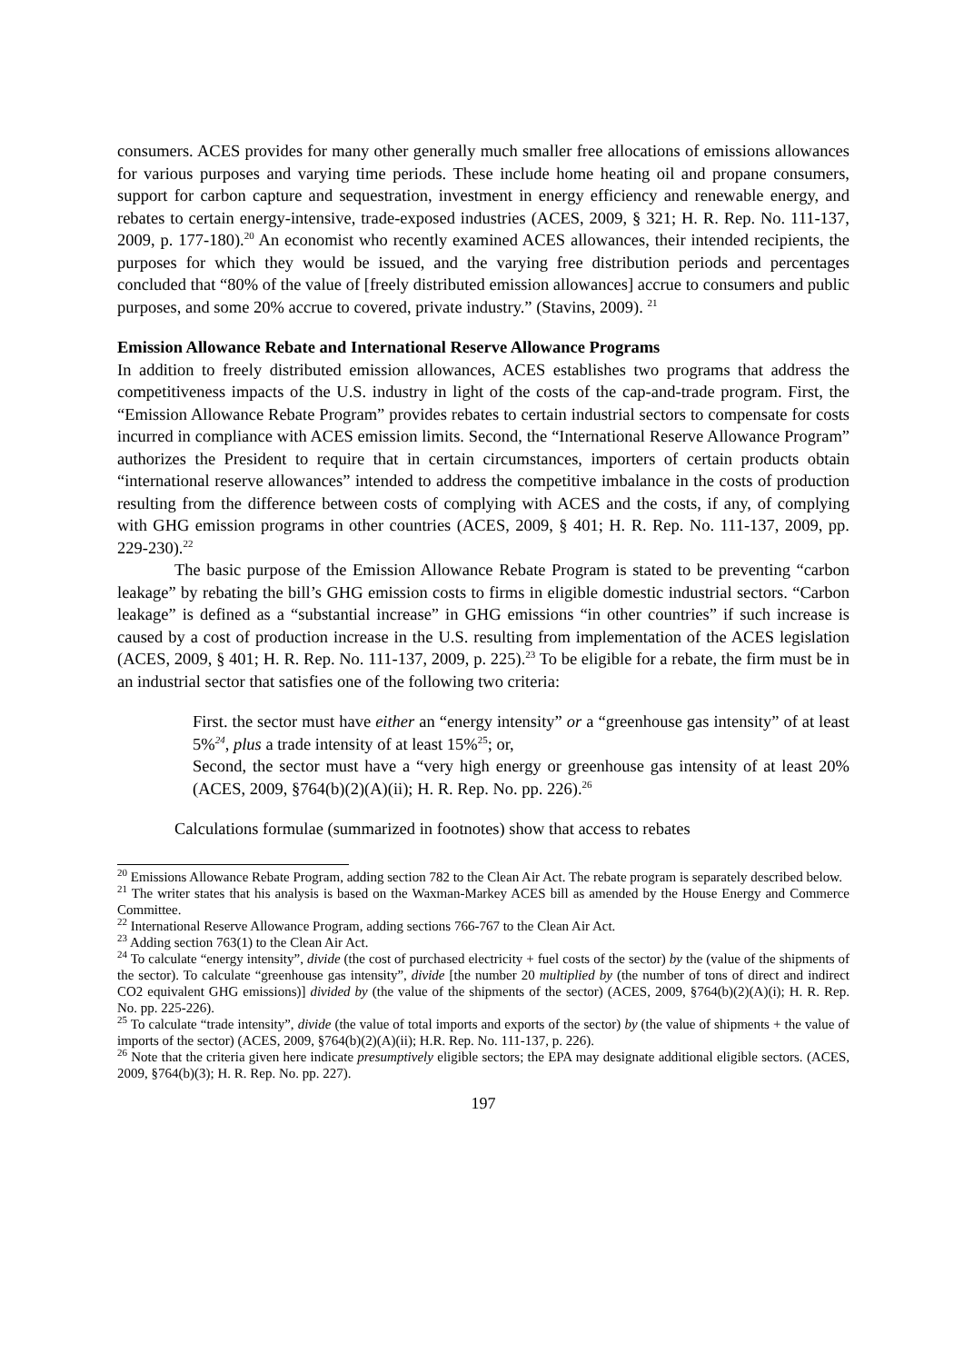consumers. ACES provides for many other generally much smaller free allocations of emissions allowances for various purposes and varying time periods. These include home heating oil and propane consumers, support for carbon capture and sequestration, investment in energy efficiency and renewable energy, and rebates to certain energy-intensive, trade-exposed industries (ACES, 2009, § 321; H. R. Rep. No. 111-137, 2009, p. 177-180).<sup>20</sup> An economist who recently examined ACES allowances, their intended recipients, the purposes for which they would be issued, and the varying free distribution periods and percentages concluded that “80% of the value of [freely distributed emission allowances] accrue to consumers and public purposes, and some 20% accrue to covered, private industry.” (Stavins, 2009). <sup>21</sup>
Emission Allowance Rebate and International Reserve Allowance Programs
In addition to freely distributed emission allowances, ACES establishes two programs that address the competitiveness impacts of the U.S. industry in light of the costs of the cap-and-trade program. First, the “Emission Allowance Rebate Program” provides rebates to certain industrial sectors to compensate for costs incurred in compliance with ACES emission limits. Second, the “International Reserve Allowance Program” authorizes the President to require that in certain circumstances, importers of certain products obtain “international reserve allowances” intended to address the competitive imbalance in the costs of production resulting from the difference between costs of complying with ACES and the costs, if any, of complying with GHG emission programs in other countries (ACES, 2009, § 401; H. R. Rep. No. 111-137, 2009, pp. 229-230).<sup>22</sup>
The basic purpose of the Emission Allowance Rebate Program is stated to be preventing “carbon leakage” by rebating the bill’s GHG emission costs to firms in eligible domestic industrial sectors. “Carbon leakage” is defined as a “substantial increase” in GHG emissions “in other countries” if such increase is caused by a cost of production increase in the U.S. resulting from implementation of the ACES legislation (ACES, 2009, § 401; H. R. Rep. No. 111-137, 2009, p. 225).<sup>23</sup> To be eligible for a rebate, the firm must be in an industrial sector that satisfies one of the following two criteria:
First. the sector must have either an “energy intensity” or a “greenhouse gas intensity” of at least 5%<sup>24</sup>, plus a trade intensity of at least 15%<sup>25</sup>; or,
Second, the sector must have a “very high energy or greenhouse gas intensity of at least 20% (ACES, 2009, §764(b)(2)(A)(ii); H. R. Rep. No. pp. 226).<sup>26</sup>
Calculations formulae (summarized in footnotes) show that access to rebates
<sup>20</sup> Emissions Allowance Rebate Program, adding section 782 to the Clean Air Act. The rebate program is separately described below.
<sup>21</sup> The writer states that his analysis is based on the Waxman-Markey ACES bill as amended by the House Energy and Commerce Committee.
<sup>22</sup> International Reserve Allowance Program, adding sections 766-767 to the Clean Air Act.
<sup>23</sup> Adding section 763(1) to the Clean Air Act.
<sup>24</sup> To calculate “energy intensity”, divide (the cost of purchased electricity + fuel costs of the sector) by the (value of the shipments of the sector). To calculate “greenhouse gas intensity”, divide [the number 20 multiplied by (the number of tons of direct and indirect CO2 equivalent GHG emissions)] divided by (the value of the shipments of the sector) (ACES, 2009, §764(b)(2)(A)(i); H. R. Rep. No. pp. 225-226).
<sup>25</sup> To calculate “trade intensity”, divide (the value of total imports and exports of the sector) by (the value of shipments + the value of imports of the sector) (ACES, 2009, §764(b)(2)(A)(ii); H.R. Rep. No. 111-137, p. 226).
<sup>26</sup> Note that the criteria given here indicate presumptively eligible sectors; the EPA may designate additional eligible sectors. (ACES, 2009, §764(b)(3); H. R. Rep. No. pp. 227).
197